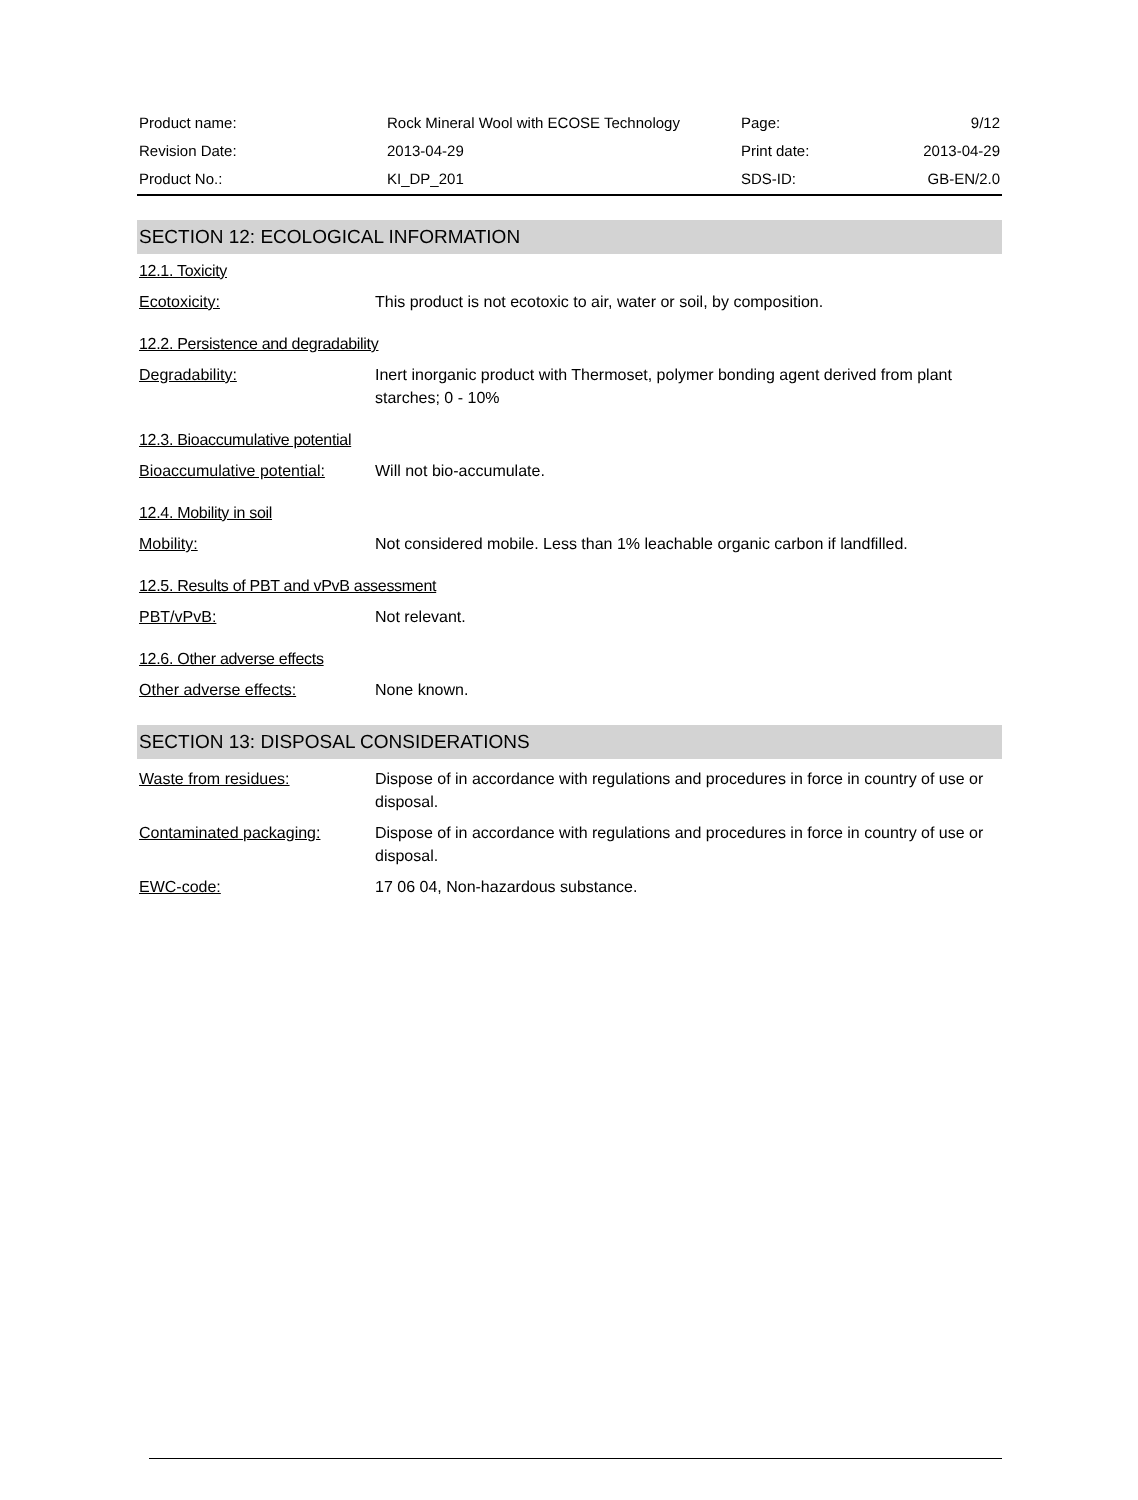| Product name: | Rock Mineral Wool with ECOSE Technology | Page: | 9/12 |
| Revision Date: | 2013-04-29 | Print date: | 2013-04-29 |
| Product No.: | KI_DP_201 | SDS-ID: | GB-EN/2.0 |
SECTION 12: ECOLOGICAL INFORMATION
12.1. Toxicity
Ecotoxicity: This product is not ecotoxic to air, water or soil, by composition.
12.2. Persistence and degradability
Degradability: Inert inorganic product with Thermoset, polymer bonding agent derived from plant starches; 0 - 10%
12.3. Bioaccumulative potential
Bioaccumulative potential:
Will not bio-accumulate.
12.4. Mobility in soil
Mobility: Not considered mobile. Less than 1% leachable organic carbon if landfilled.
12.5. Results of PBT and vPvB assessment
PBT/vPvB: Not relevant.
12.6. Other adverse effects
Other adverse effects: None known.
SECTION 13: DISPOSAL CONSIDERATIONS
Waste from residues: Dispose of in accordance with regulations and procedures in force in country of use or disposal.
Contaminated packaging: Dispose of in accordance with regulations and procedures in force in country of use or disposal.
EWC-code: 17 06 04, Non-hazardous substance.